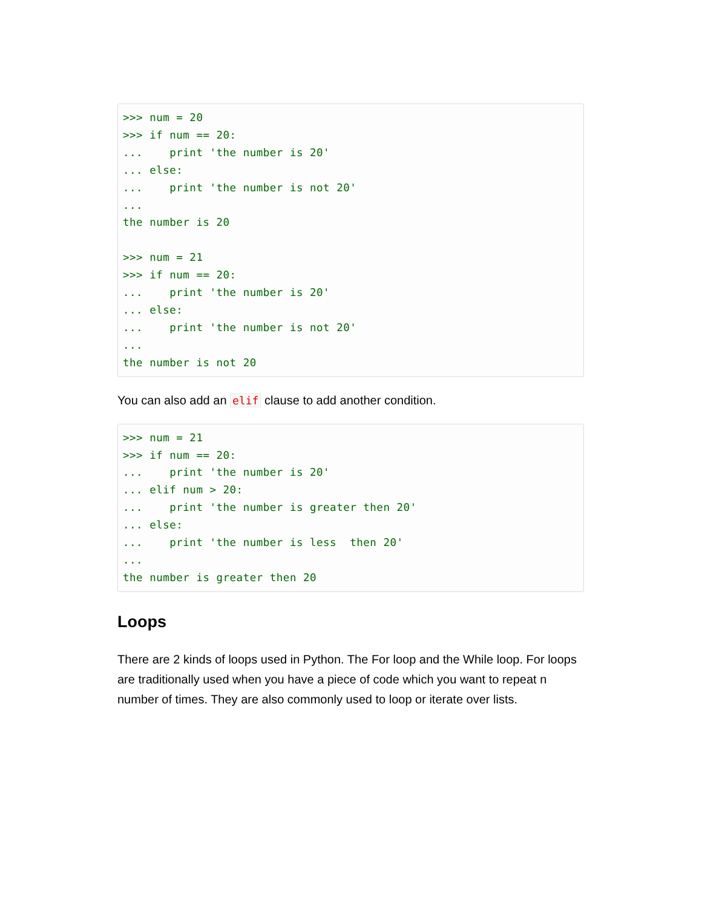>>> num = 20
>>> if num == 20:
...    print 'the number is 20'
... else:
...    print 'the number is not 20'
...
the number is 20

>>> num = 21
>>> if num == 20:
...    print 'the number is 20'
... else:
...    print 'the number is not 20'
...
the number is not 20
You can also add an elif clause to add another condition.
>>> num = 21
>>> if num == 20:
...    print 'the number is 20'
... elif num > 20:
...    print 'the number is greater then 20'
... else:
...    print 'the number is less  then 20'
...
the number is greater then 20
Loops
There are 2 kinds of loops used in Python. The For loop and the While loop. For loops are traditionally used when you have a piece of code which you want to repeat n number of times. They are also commonly used to loop or iterate over lists.